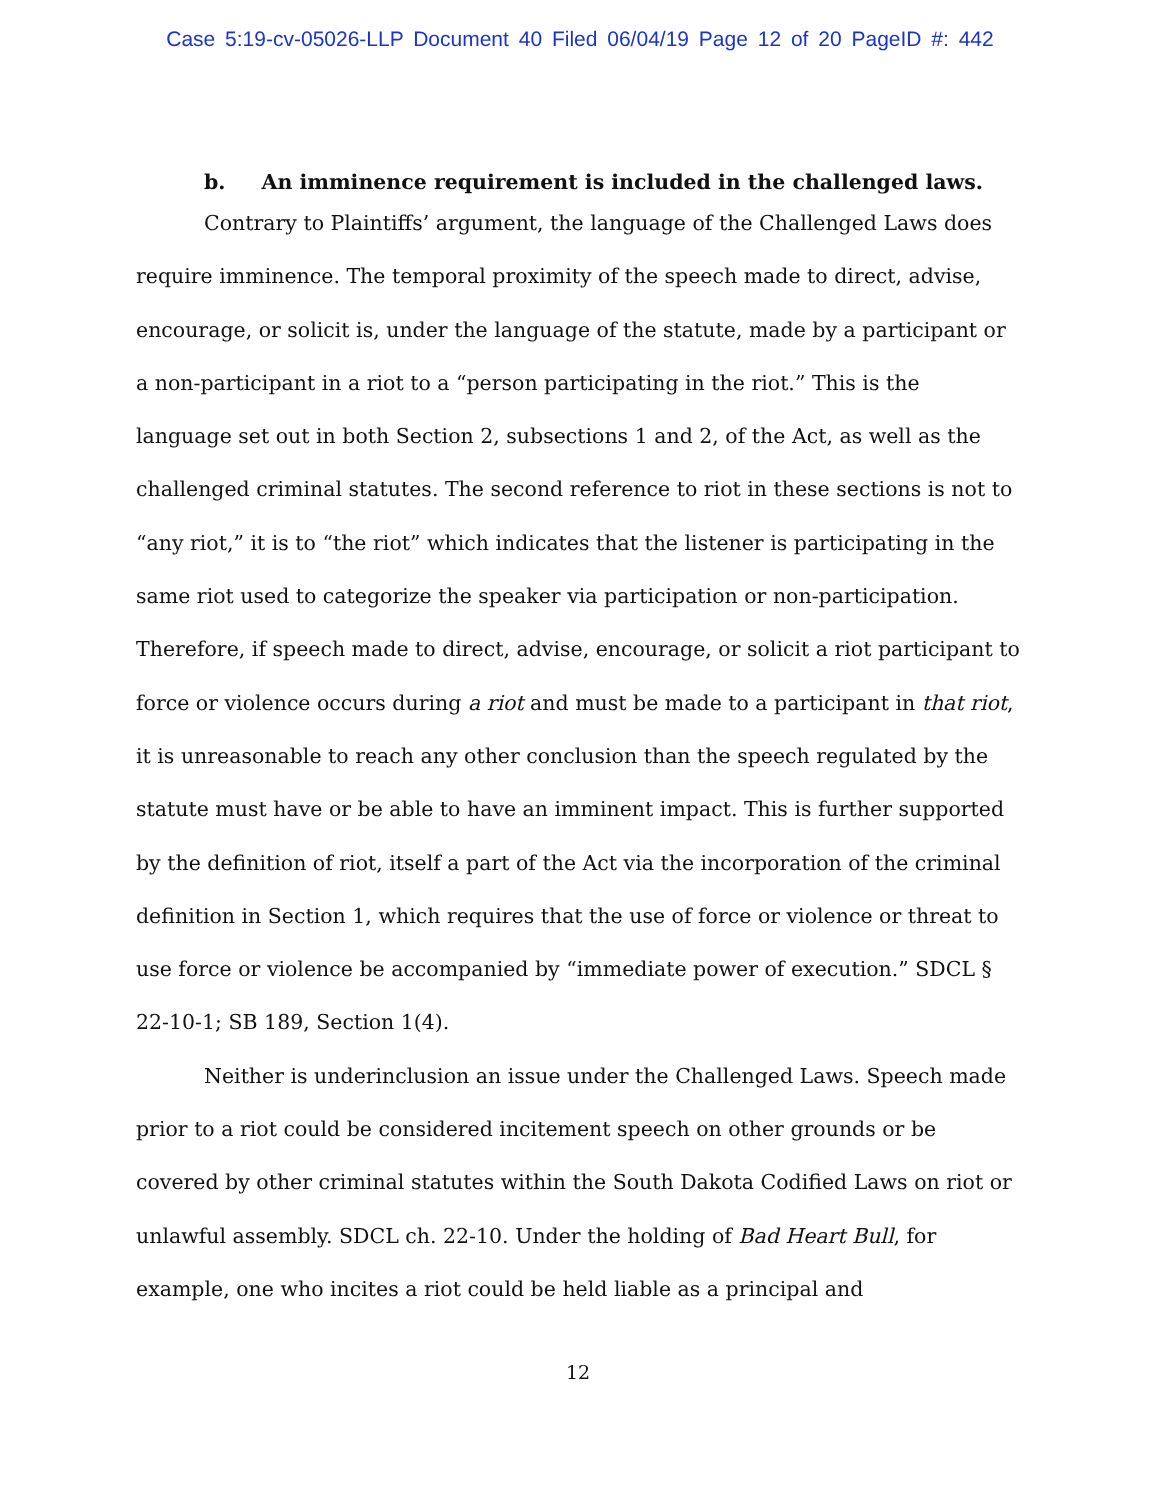Case 5:19-cv-05026-LLP Document 40 Filed 06/04/19 Page 12 of 20 PageID #: 442
b. An imminence requirement is included in the challenged laws.
Contrary to Plaintiffs’ argument, the language of the Challenged Laws does require imminence. The temporal proximity of the speech made to direct, advise, encourage, or solicit is, under the language of the statute, made by a participant or a non-participant in a riot to a “person participating in the riot.” This is the language set out in both Section 2, subsections 1 and 2, of the Act, as well as the challenged criminal statutes. The second reference to riot in these sections is not to “any riot,” it is to “the riot” which indicates that the listener is participating in the same riot used to categorize the speaker via participation or non-participation. Therefore, if speech made to direct, advise, encourage, or solicit a riot participant to force or violence occurs during a riot and must be made to a participant in that riot, it is unreasonable to reach any other conclusion than the speech regulated by the statute must have or be able to have an imminent impact. This is further supported by the definition of riot, itself a part of the Act via the incorporation of the criminal definition in Section 1, which requires that the use of force or violence or threat to use force or violence be accompanied by “immediate power of execution.” SDCL § 22-10-1; SB 189, Section 1(4).
Neither is underinclusion an issue under the Challenged Laws. Speech made prior to a riot could be considered incitement speech on other grounds or be covered by other criminal statutes within the South Dakota Codified Laws on riot or unlawful assembly. SDCL ch. 22-10. Under the holding of Bad Heart Bull, for example, one who incites a riot could be held liable as a principal and
12